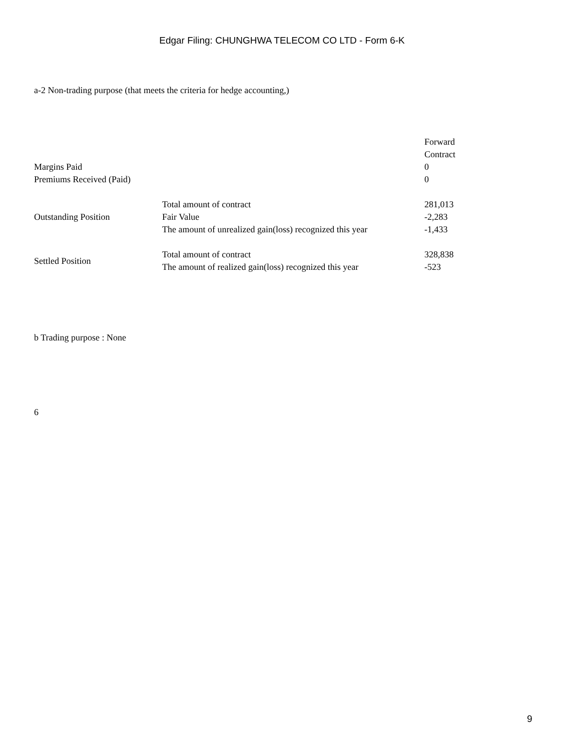Edgar Filing: CHUNGHWA TELECOM CO LTD - Form 6-K
a-2 Non-trading purpose (that meets the criteria for hedge accounting,)
| | | Forward Contract |
| Margins Paid | | 0 |
| Premiums Received (Paid) | | 0 |
| Outstanding Position | Total amount of contract | 281,013 |
| | Fair Value | -2,283 |
| | The amount of unrealized gain(loss) recognized this year | -1,433 |
| Settled Position | Total amount of contract | 328,838 |
| | The amount of realized gain(loss) recognized this year | -523 |
b Trading purpose : None
6
9